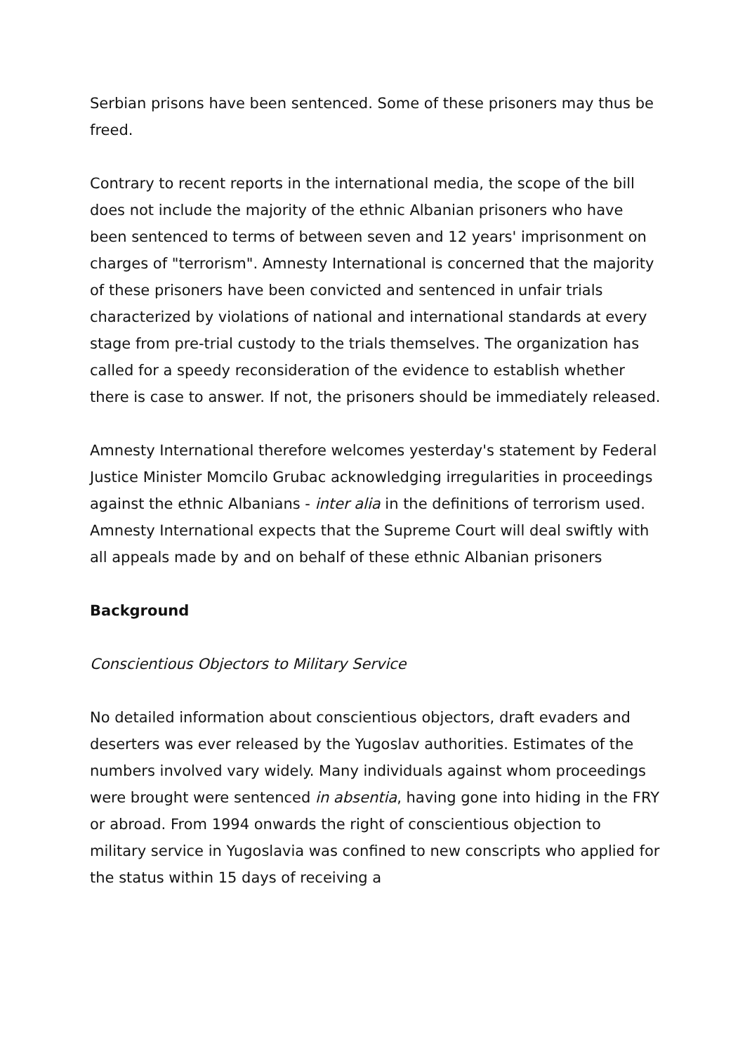Serbian prisons have been sentenced. Some of these prisoners may thus be freed.
Contrary to recent reports in the international media, the scope of the bill does not include the majority of the ethnic Albanian prisoners who have been sentenced to terms of between seven and 12 years' imprisonment on charges of "terrorism". Amnesty International is concerned that the majority of these prisoners have been convicted and sentenced in unfair trials characterized by violations of national and international standards at every stage from pre-trial custody to the trials themselves. The organization has called for a speedy reconsideration of the evidence to establish whether there is case to answer. If not, the prisoners should be immediately released.
Amnesty International therefore welcomes yesterday's statement by Federal Justice Minister Momcilo Grubac acknowledging irregularities in proceedings against the ethnic Albanians - inter alia in the definitions of terrorism used. Amnesty International expects that the Supreme Court will deal swiftly with all appeals made by and on behalf of these ethnic Albanian prisoners
Background
Conscientious Objectors to Military Service
No detailed information about conscientious objectors, draft evaders and deserters was ever released by the Yugoslav authorities. Estimates of the numbers involved vary widely. Many individuals against whom proceedings were brought were sentenced in absentia, having gone into hiding in the FRY or abroad. From 1994 onwards the right of conscientious objection to military service in Yugoslavia was confined to new conscripts who applied for the status within 15 days of receiving a